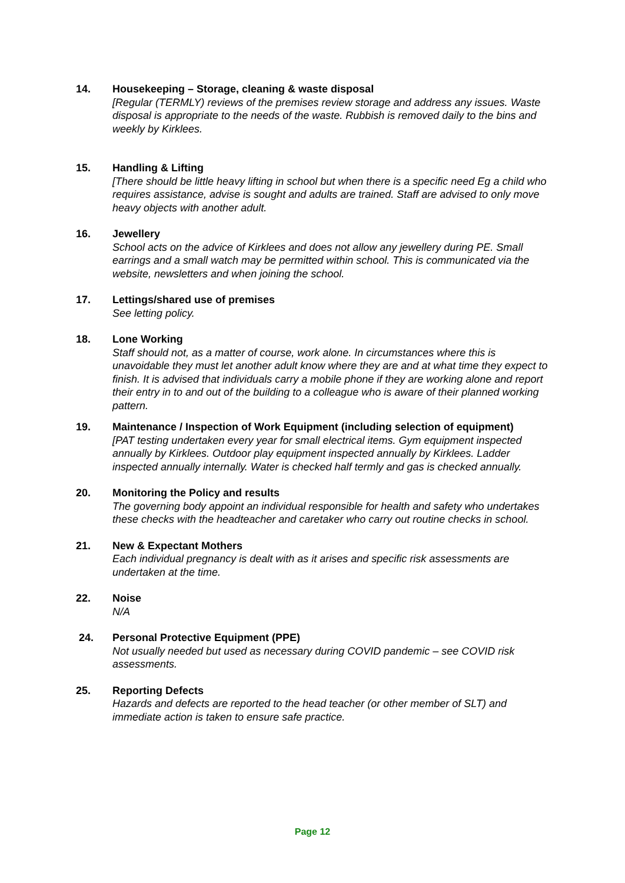14. Housekeeping – Storage, cleaning & waste disposal
[Regular (TERMLY) reviews of the premises review storage and address any issues. Waste disposal is appropriate to the needs of the waste. Rubbish is removed daily to the bins and weekly by Kirklees.
15. Handling & Lifting
[There should be little heavy lifting in school but when there is a specific need Eg a child who requires assistance, advise is sought and adults are trained. Staff are advised to only move heavy objects with another adult.
16. Jewellery
School acts on the advice of Kirklees and does not allow any jewellery during PE. Small earrings and a small watch may be permitted within school. This is communicated via the website, newsletters and when joining the school.
17. Lettings/shared use of premises
See letting policy.
18. Lone Working
Staff should not, as a matter of course, work alone. In circumstances where this is unavoidable they must let another adult know where they are and at what time they expect to finish. It is advised that individuals carry a mobile phone if they are working alone and report their entry in to and out of the building to a colleague who is aware of their planned working pattern.
19. Maintenance / Inspection of Work Equipment (including selection of equipment)
[PAT testing undertaken every year for small electrical items. Gym equipment inspected annually by Kirklees. Outdoor play equipment inspected annually by Kirklees. Ladder inspected annually internally. Water is checked half termly and gas is checked annually.
20. Monitoring the Policy and results
The governing body appoint an individual responsible for health and safety who undertakes these checks with the headteacher and caretaker who carry out routine checks in school.
21. New & Expectant Mothers
Each individual pregnancy is dealt with as it arises and specific risk assessments are undertaken at the time.
22. Noise
N/A
24. Personal Protective Equipment (PPE)
Not usually needed but used as necessary during COVID pandemic – see COVID risk assessments.
25. Reporting Defects
Hazards and defects are reported to the head teacher (or other member of SLT) and immediate action is taken to ensure safe practice.
Page 12